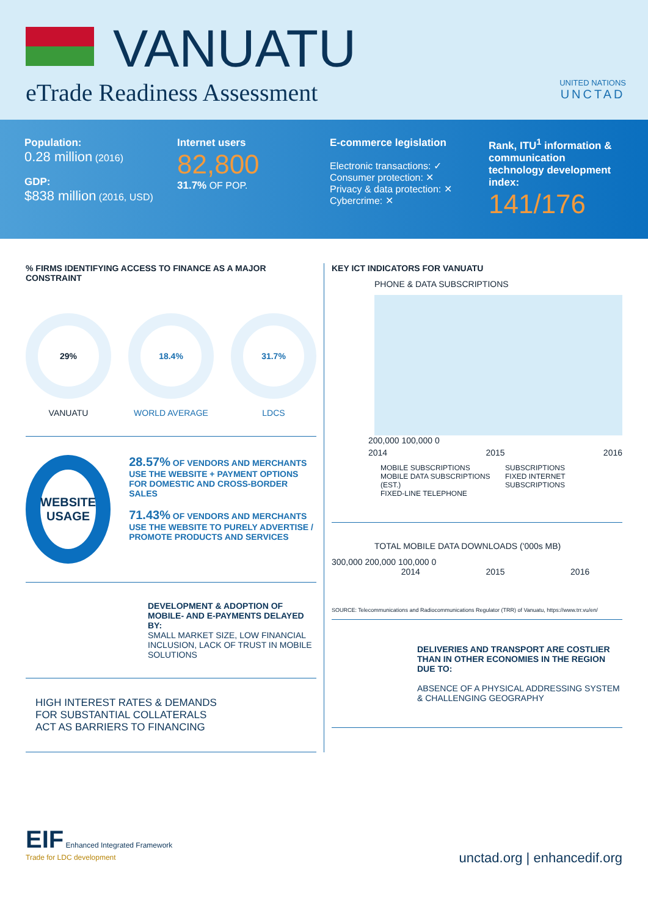VANUATU
eTrade Readiness Assessment
UNITED NATIONS
UNCTAD
Population:
0.28 million (2016)
GDP:
$838 million (2016, USD)
Internet users 82,800
31.7% OF POP.
E-commerce legislation
Electronic transactions: ✓
Consumer protection: ✕
Privacy & data protection: ✕
Cybercrime: ✕
Rank, ITU<sup>1</sup> information & communication technology development index:
141/176
% FIRMS IDENTIFYING ACCESS TO FINANCE AS A MAJOR CONSTRAINT
29%
VANUATU
18.4%
WORLD AVERAGE
31.7%
LDCS
WEBSITE USAGE
28.57% OF VENDORS AND MERCHANTS USE THE WEBSITE + PAYMENT OPTIONS FOR DOMESTIC AND CROSS-BORDER SALES
71.43% OF VENDORS AND MERCHANTS USE THE WEBSITE TO PURELY ADVERTISE / PROMOTE PRODUCTS AND SERVICES
DEVELOPMENT & ADOPTION OF MOBILE- AND E-PAYMENTS DELAYED BY:
SMALL MARKET SIZE, LOW FINANCIAL INCLUSION, LACK OF TRUST IN MOBILE SOLUTIONS
HIGH INTEREST RATES & DEMANDS
FOR SUBSTANTIAL COLLATERALS
ACT AS BARRIERS TO FINANCING
KEY ICT INDICATORS FOR VANUATU
PHONE & DATA SUBSCRIPTIONS
200,000 100,000 0
2014 2015 2016
MOBILE SUBSCRIPTIONS
MOBILE DATA SUBSCRIPTIONS (EST.)
FIXED-LINE TELEPHONE SUBSCRIPTIONS
FIXED INTERNET SUBSCRIPTIONS
TOTAL MOBILE DATA DOWNLOADS ('000s MB)
300,000 200,000 100,000 0
2014 2015 2016
SOURCE: Telecommunications and Radiocommunications Regulator (TRR) of Vanuatu, https://www.trr.vu/en/
DELIVERIES AND TRANSPORT ARE COSTLIER THAN IN OTHER ECONOMIES IN THE REGION DUE TO:
ABSENCE OF A PHYSICAL ADDRESSING SYSTEM & CHALLENGING GEOGRAPHY
EIF Enhanced Integrated Framework
Trade for LDC development
unctad.org | enhancedif.org